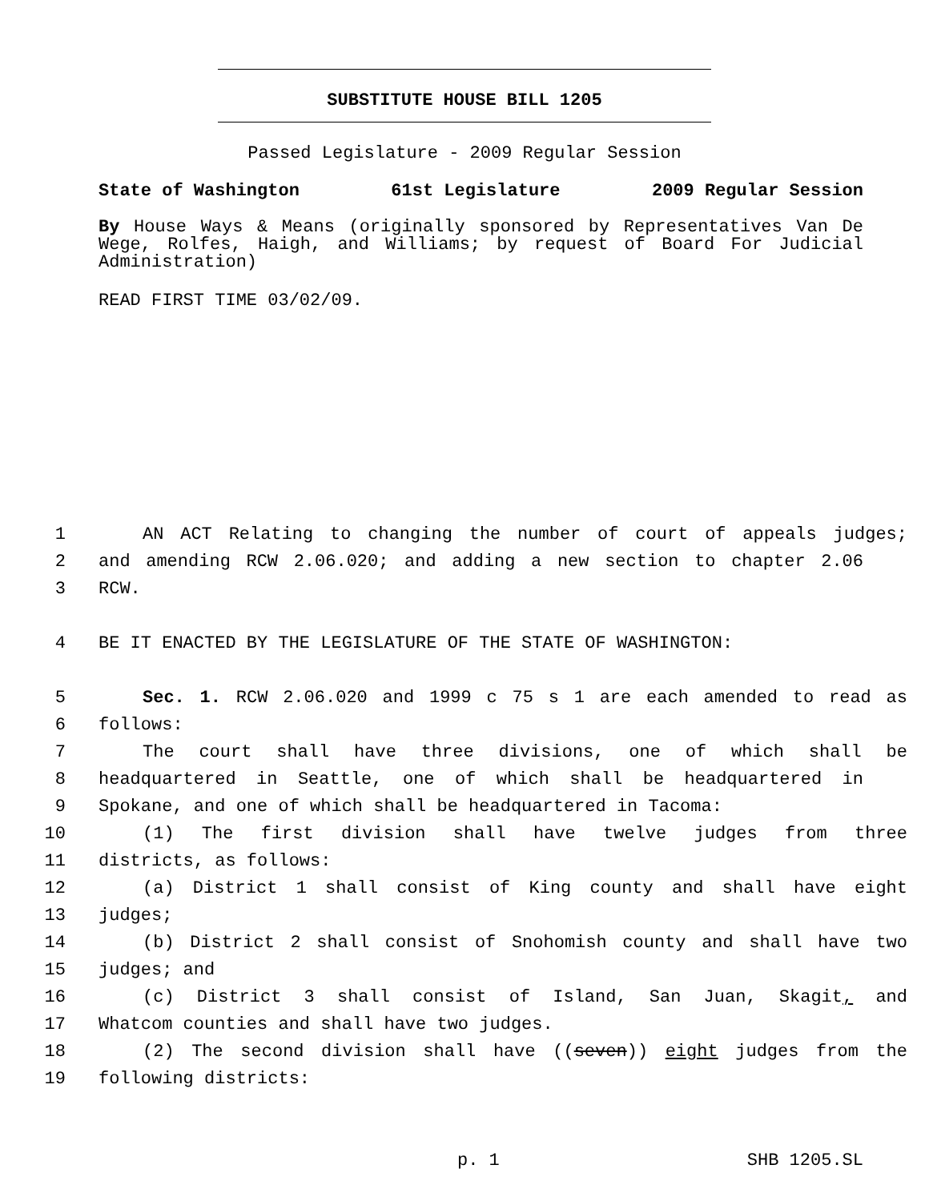SUBSTITUTE HOUSE BILL 1205
Passed Legislature - 2009 Regular Session
State of Washington 61st Legislature 2009 Regular Session
By House Ways & Means (originally sponsored by Representatives Van De Wege, Rolfes, Haigh, and Williams; by request of Board For Judicial Administration)
READ FIRST TIME 03/02/09.
1 AN ACT Relating to changing the number of court of appeals judges;
2 and amending RCW 2.06.020; and adding a new section to chapter 2.06
3 RCW.
4 BE IT ENACTED BY THE LEGISLATURE OF THE STATE OF WASHINGTON:
5 Sec. 1. RCW 2.06.020 and 1999 c 75 s 1 are each amended to read as
6 follows:
7 The court shall have three divisions, one of which shall be
8 headquartered in Seattle, one of which shall be headquartered in
9 Spokane, and one of which shall be headquartered in Tacoma:
10 (1) The first division shall have twelve judges from three
11 districts, as follows:
12 (a) District 1 shall consist of King county and shall have eight
13 judges;
14 (b) District 2 shall consist of Snohomish county and shall have two
15 judges; and
16 (c) District 3 shall consist of Island, San Juan, Skagit, and
17 Whatcom counties and shall have two judges.
18 (2) The second division shall have ((seven)) eight judges from the
19 following districts:
p. 1 SHB 1205.SL